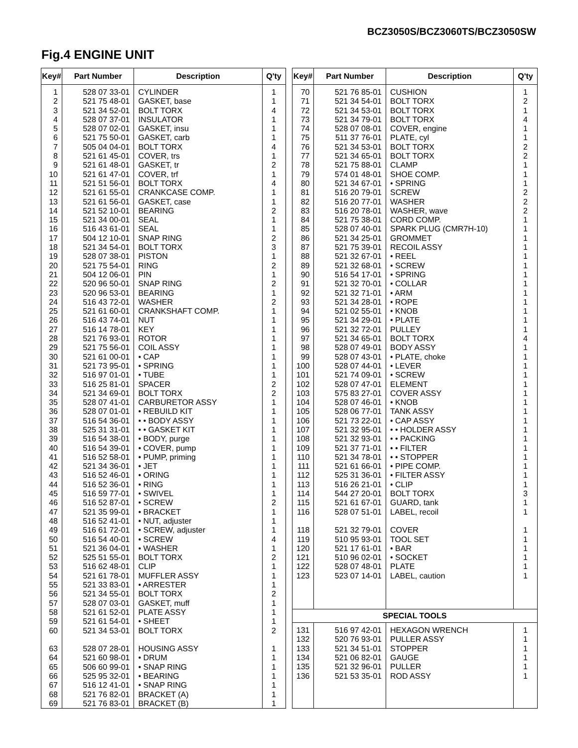BCZ3050S/BCZ3060TS/BCZ3050SW
Fig.4 ENGINE UNIT
| Key# | Part Number | Description | Q'ty |
| --- | --- | --- | --- |
| 1 2 3 4 5 6 7 8 9 10 11 12 13 14 15 16 17 18 19 20 21 22 23 24 25 26 27 28 29 30 31 32 33 34 35 36 37 38 39 40 41 42 43 44 45 46 47 48 49 50 51 52 53 54 55 56 57 58 59 60 63 64 65 66 67 68 69 | 528 07 33-01 521 75 48-01 521 34 52-01 528 07 37-01 528 07 02-01 521 75 50-01 505 04 04-01 521 61 45-01 521 61 48-01 521 61 47-01 521 51 56-01 521 61 55-01 521 61 56-01 521 52 10-01 521 34 00-01 516 43 61-01 504 12 10-01 521 34 54-01 528 07 38-01 521 75 54-01 504 12 06-01 520 96 50-01 520 96 53-01 516 43 72-01 521 61 60-01 516 43 74-01 516 14 78-01 521 76 93-01 521 75 56-01 521 61 00-01 521 73 95-01 516 97 01-01 516 25 81-01 521 34 69-01 528 07 41-01 528 07 01-01 516 54 36-01 525 31 31-01 516 54 38-01 516 54 39-01 516 52 58-01 521 34 36-01 516 52 46-01 516 52 36-01 516 59 77-01 516 52 87-01 521 35 99-01 516 52 41-01 516 61 72-01 516 54 40-01 521 36 04-01 525 51 55-01 516 62 48-01 521 61 78-01 521 33 83-01 521 34 55-01 528 07 03-01 521 61 52-01 521 61 54-01 521 34 53-01 528 07 28-01 521 60 98-01 506 60 99-01 525 95 32-01 516 12 41-01 521 76 82-01 521 76 83-01 | CYLINDER GASKET, base BOLT TORX INSULATOR GASKET, insu GASKET, carb BOLT TORX COVER, trs GASKET, tr COVER, trf BOLT TORX CRANKCASE COMP. GASKET, case BEARING SEAL SEAL SNAP RING BOLT TORX PISTON RING PIN SNAP RING BEARING WASHER CRANKSHAFT COMP. NUT KEY ROTOR COIL ASSY • CAP • SPRING • TUBE SPACER BOLT TORX CARBURETOR ASSY • REBUILD KIT • • BODY ASSY • • GASKET KIT • BODY, purge • COVER, pump • PUMP, priming • JET • ORING • RING • SWIVEL • SCREW • BRACKET • NUT, adjuster • SCREW, adjuster • SCREW • WASHER BOLT TORX CLIP MUFFLER ASSY • ARRESTER BOLT TORX GASKET, muff PLATE ASSY • SHEET BOLT TORX HOUSING ASSY • DRUM • SNAP RING • BEARING • SNAP RING BRACKET (A) BRACKET (B) | 1 1 4 1 1 1 4 1 2 1 4 1 1 2 1 1 2 3 1 2 1 2 1 2 1 1 1 1 1 1 1 1 2 2 1 1 1 1 1 1 1 1 1 1 1 2 1 1 1 4 1 2 1 1 1 2 1 1 1 2 1 1 1 1 1 1 1 |
| Key# | Part Number | Description | Q'ty |
| --- | --- | --- | --- |
| 70 71 72 73 74 75 76 77 78 79 80 81 82 83 84 85 86 87 88 89 90 91 92 93 94 95 96 97 98 99 100 101 102 103 104 105 106 107 108 109 110 111 112 113 114 115 116 118 119 120 121 122 123 | 521 76 85-01 521 34 54-01 521 34 53-01 521 34 79-01 528 07 08-01 511 37 76-01 521 34 53-01 521 34 65-01 521 75 88-01 574 01 48-01 521 34 67-01 516 20 79-01 516 20 77-01 516 20 78-01 521 75 38-01 528 07 40-01 521 34 25-01 521 75 39-01 521 32 67-01 521 32 68-01 516 54 17-01 521 32 70-01 521 32 71-01 521 34 28-01 521 02 55-01 521 34 29-01 521 32 72-01 521 34 65-01 528 07 49-01 528 07 43-01 528 07 44-01 521 74 09-01 528 07 47-01 575 83 27-01 528 07 46-01 528 06 77-01 521 73 22-01 521 32 95-01 521 32 93-01 521 37 71-01 521 34 78-01 521 61 66-01 525 31 36-01 516 26 21-01 544 27 20-01 521 61 67-01 528 07 51-01 521 32 79-01 510 95 93-01 521 17 61-01 510 96 02-01 528 07 48-01 523 07 14-01 | CUSHION BOLT TORX BOLT TORX BOLT TORX COVER, engine PLATE, cyl BOLT TORX BOLT TORX CLAMP SHOE COMP. • SPRING SCREW WASHER WASHER, wave CORD COMP. SPARK PLUG (CMR7H-10) GROMMET RECOIL ASSY • REEL • SCREW • SPRING • COLLAR • ARM • ROPE • KNOB • PLATE PULLEY BOLT TORX BODY ASSY • PLATE, choke • LEVER • SCREW ELEMENT COVER ASSY • KNOB TANK ASSY • CAP ASSY • • HOLDER ASSY • • PACKING • • FILTER • • STOPPER • PIPE COMP. • FILTER ASSY • CLIP BOLT TORX GUARD, tank LABEL, recoil COVER TOOL SET • BAR • SOCKET PLATE LABEL, caution | 1 2 1 4 1 1 2 2 1 1 1 2 2 2 1 1 1 1 1 1 1 1 1 1 1 1 1 4 1 1 1 1 1 1 1 1 1 1 1 1 1 1 1 1 3 1 1 1 1 1 1 1 1 |
| SPECIAL TOOLS | | | |
| 131 132 133 134 135 136 | 516 97 42-01 520 76 93-01 521 34 51-01 521 06 82-01 521 32 96-01 521 53 35-01 | HEXAGON WRENCH PULLER ASSY STOPPER GAUGE PULLER ROD ASSY | 1 1 1 1 1 1 |